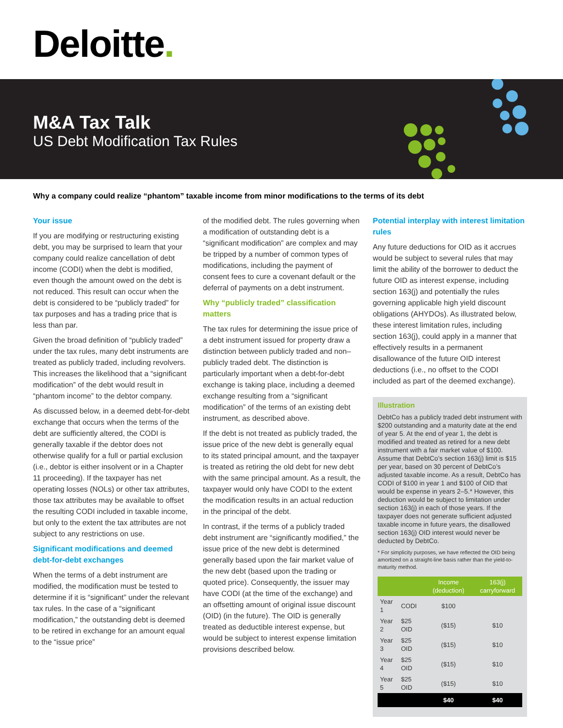Deloitte.
M&A Tax Talk
US Debt Modification Tax Rules
Why a company could realize “phantom” taxable income from minor modifications to the terms of its debt
Your issue
If you are modifying or restructuring existing debt, you may be surprised to learn that your company could realize cancellation of debt income (CODI) when the debt is modified, even though the amount owed on the debt is not reduced. This result can occur when the debt is considered to be “publicly traded” for tax purposes and has a trading price that is less than par.
Given the broad definition of “publicly traded” under the tax rules, many debt instruments are treated as publicly traded, including revolvers. This increases the likelihood that a “significant modification” of the debt would result in “phantom income” to the debtor company.
As discussed below, in a deemed debt-for-debt exchange that occurs when the terms of the debt are sufficiently altered, the CODI is generally taxable if the debtor does not otherwise qualify for a full or partial exclusion (i.e., debtor is either insolvent or in a Chapter 11 proceeding). If the taxpayer has net operating losses (NOLs) or other tax attributes, those tax attributes may be available to offset the resulting CODI included in taxable income, but only to the extent the tax attributes are not subject to any restrictions on use.
Significant modifications and deemed debt-for-debt exchanges
When the terms of a debt instrument are modified, the modification must be tested to determine if it is “significant” under the relevant tax rules. In the case of a “significant modification,” the outstanding debt is deemed to be retired in exchange for an amount equal to the “issue price”
of the modified debt. The rules governing when a modification of outstanding debt is a “significant modification” are complex and may be tripped by a number of common types of modifications, including the payment of consent fees to cure a covenant default or the deferral of payments on a debt instrument.
Why “publicly traded” classification matters
The tax rules for determining the issue price of a debt instrument issued for property draw a distinction between publicly traded and non–publicly traded debt. The distinction is particularly important when a debt-for-debt exchange is taking place, including a deemed exchange resulting from a “significant modification” of the terms of an existing debt instrument, as described above.
If the debt is not treated as publicly traded, the issue price of the new debt is generally equal to its stated principal amount, and the taxpayer is treated as retiring the old debt for new debt with the same principal amount. As a result, the taxpayer would only have CODI to the extent the modification results in an actual reduction in the principal of the debt.
In contrast, if the terms of a publicly traded debt instrument are “significantly modified,” the issue price of the new debt is determined generally based upon the fair market value of the new debt (based upon the trading or quoted price). Consequently, the issuer may have CODI (at the time of the exchange) and an offsetting amount of original issue discount (OID) (in the future). The OID is generally treated as deductible interest expense, but would be subject to interest expense limitation provisions described below.
Potential interplay with interest limitation rules
Any future deductions for OID as it accrues would be subject to several rules that may limit the ability of the borrower to deduct the future OID as interest expense, including section 163(j) and potentially the rules governing applicable high yield discount obligations (AHYDOs). As illustrated below, these interest limitation rules, including section 163(j), could apply in a manner that effectively results in a permanent disallowance of the future OID interest deductions (i.e., no offset to the CODI included as part of the deemed exchange).
Illustration
DebtCo has a publicly traded debt instrument with $200 outstanding and a maturity date at the end of year 5. At the end of year 1, the debt is modified and treated as retired for a new debt instrument with a fair market value of $100. Assume that DebtCo’s section 163(j) limit is $15 per year, based on 30 percent of DebtCo’s adjusted taxable income. As a result, DebtCo has CODI of $100 in year 1 and $100 of OID that would be expense in years 2–5.* However, this deduction would be subject to limitation under section 163(j) in each of those years. If the taxpayer does not generate sufficient adjusted taxable income in future years, the disallowed section 163(j) OID interest would never be deducted by DebtCo.
* For simplicity purposes, we have reflected the OID being amortized on a straight-line basis rather than the yield-to-maturity method.
| | | Income (deduction) | 163(j) carryforward |
| --- | --- | --- | --- |
| Year 1 | CODI | $100 | |
| Year 2 | $25 OID | ($15) | $10 |
| Year 3 | $25 OID | ($15) | $10 |
| Year 4 | $25 OID | ($15) | $10 |
| Year 5 | $25 OID | ($15) | $10 |
| | | $40 | $40 |